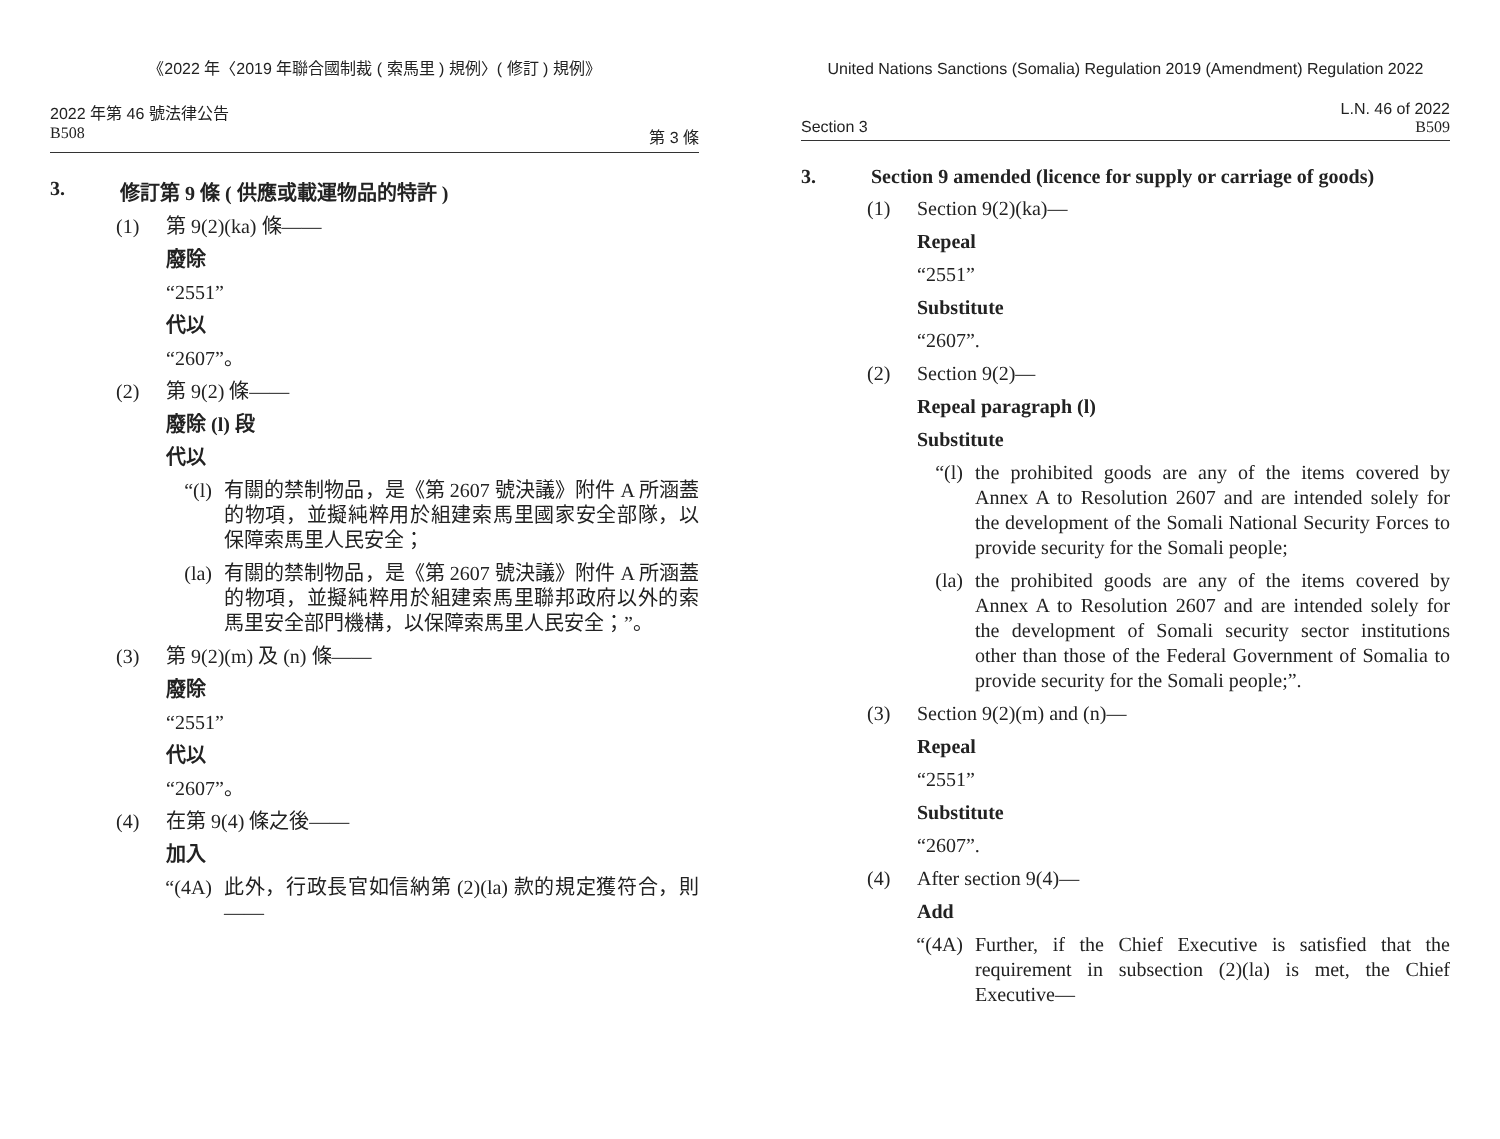《2022 年〈2019 年聯合國制裁 ( 索馬里 ) 規例〉( 修訂 ) 規例》
2022 年第 46 號法律公告
B508 第 3 條
3. 修訂第 9 條 ( 供應或載運物品的特許 )
(1) 第 9(2)(ka) 條——
廢除
“2551”
代以
“2607”。
(2) 第 9(2) 條——
廢除 (l) 段
代以
“(l) 有關的禁制物品，是《第 2607 號決議》附件 A 所涵蓋的物項，並擬純粹用於組建索馬里國家安全部隊，以保障索馬里人民安全；
(la) 有關的禁制物品，是《第 2607 號決議》附件 A 所涵蓋的物項，並擬純粹用於組建索馬里聯邦政府以外的索馬里安全部門機構，以保障索馬里人民安全；”。
(3) 第 9(2)(m) 及 (n) 條——
廢除
“2551”
代以
“2607”。
(4) 在第 9(4) 條之後——
加入
“(4A) 此外，行政長官如信納第 (2)(la) 款的規定獲符合，則——
United Nations Sanctions (Somalia) Regulation 2019 (Amendment) Regulation 2022
L.N. 46 of 2022
Section 3 B509
3. Section 9 amended (licence for supply or carriage of goods)
(1) Section 9(2)(ka)—
Repeal
“2551”
Substitute
“2607”.
(2) Section 9(2)—
Repeal paragraph (l)
Substitute
“(l) the prohibited goods are any of the items covered by Annex A to Resolution 2607 and are intended solely for the development of the Somali National Security Forces to provide security for the Somali people;
(la) the prohibited goods are any of the items covered by Annex A to Resolution 2607 and are intended solely for the development of Somali security sector institutions other than those of the Federal Government of Somalia to provide security for the Somali people;”.
(3) Section 9(2)(m) and (n)—
Repeal
“2551”
Substitute
“2607”.
(4) After section 9(4)—
Add
“(4A) Further, if the Chief Executive is satisfied that the requirement in subsection (2)(la) is met, the Chief Executive—